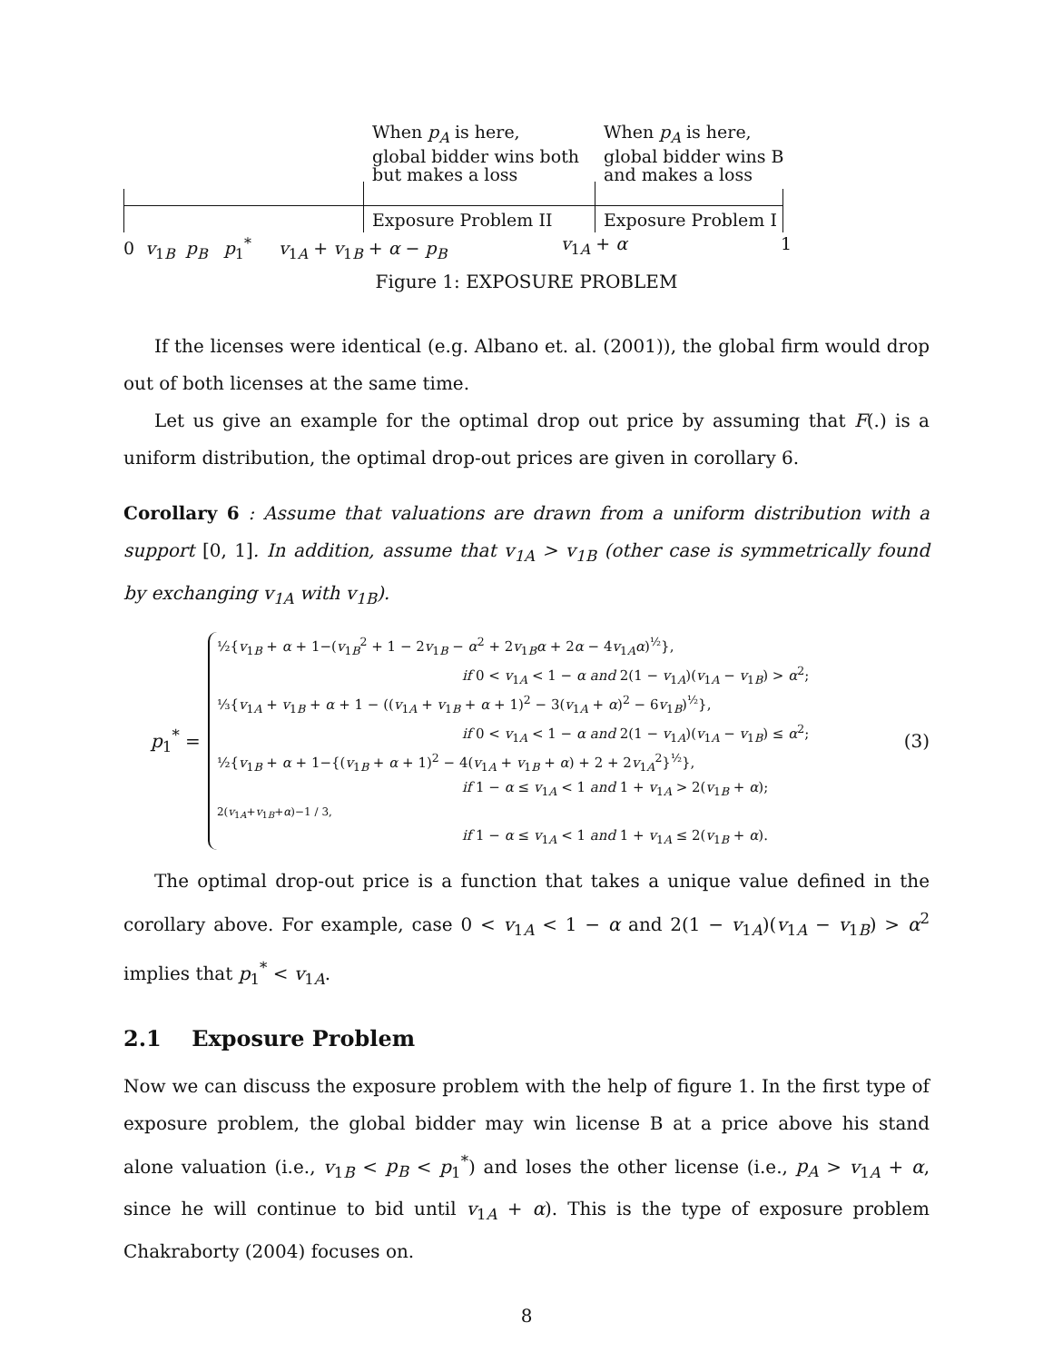When p<sub>A</sub> is here,
global bidder wins both
but makes a loss
When p<sub>A</sub> is here,
global bidder wins B
and makes a loss
Exposure Problem II Exposure Problem I
0 v<sub>1B</sub> p<sub>B</sub> p<sub>1</sub><sup>*</sup> v<sub>1A</sub> + v<sub>1B</sub> + α − p<sub>B</sub>
v<sub>1A</sub> + α 1
Figure 1: EXPOSURE PROBLEM
If the licenses were identical (e.g. Albano et. al. (2001)), the global firm would drop out of both licenses at the same time.
Let us give an example for the optimal drop out price by assuming that F(.) is a uniform distribution, the optimal drop-out prices are given in corollary 6.
Corollary 6 : Assume that valuations are drawn from a uniform distribution with a support [0, 1]. In addition, assume that v<sub>1A</sub> > v<sub>1B</sub> (other case is symmetrically found by exchanging v<sub>1A</sub> with v<sub>1B</sub>).
p<sub>1</sub><sup>*</sup> =
½{v<sub>1B</sub> + α + 1−(v<sub>1B</sub><sup>2</sup> + 1 − 2v<sub>1B</sub> − α<sup>2</sup> + 2v<sub>1B</sub>α + 2α − 4v<sub>1A</sub>α)<sup>½</sup>},
if 0 < v<sub>1A</sub> < 1 − α and 2(1 − v<sub>1A</sub>)(v<sub>1A</sub> − v<sub>1B</sub>) > α<sup>2</sup>;
⅓{v<sub>1A</sub> + v<sub>1B</sub> + α + 1 − ((v<sub>1A</sub> + v<sub>1B</sub> + α + 1)<sup>2</sup> − 3(v<sub>1A</sub> + α)<sup>2</sup> − 6v<sub>1B</sub>)<sup>½</sup>},
if 0 < v<sub>1A</sub> < 1 − α and 2(1 − v<sub>1A</sub>)(v<sub>1A</sub> − v<sub>1B</sub>) ≤ α<sup>2</sup>;
½{v<sub>1B</sub> + α + 1−{(v<sub>1B</sub> + α + 1)<sup>2</sup> − 4(v<sub>1A</sub> + v<sub>1B</sub> + α) + 2 + 2v<sub>1A</sub><sup>2</sup>}<sup>½</sup>},
if 1 − α ≤ v<sub>1A</sub> < 1 and 1 + v<sub>1A</sub> > 2(v<sub>1B</sub> + α);
2(v<sub>1A</sub>+v<sub>1B</sub>+α)−1 / 3,
if 1 − α ≤ v<sub>1A</sub> < 1 and 1 + v<sub>1A</sub> ≤ 2(v<sub>1B</sub> + α).
(3)
The optimal drop-out price is a function that takes a unique value defined in the corollary above. For example, case 0 < v<sub>1A</sub> < 1 − α and 2(1 − v<sub>1A</sub>)(v<sub>1A</sub> − v<sub>1B</sub>) > α<sup>2</sup> implies that p<sub>1</sub><sup>*</sup> < v<sub>1A</sub>.
2.1 Exposure Problem
Now we can discuss the exposure problem with the help of figure 1. In the first type of exposure problem, the global bidder may win license B at a price above his stand alone valuation (i.e., v<sub>1B</sub> < p<sub>B</sub> < p<sub>1</sub><sup>*</sup>) and loses the other license (i.e., p<sub>A</sub> > v<sub>1A</sub> + α, since he will continue to bid until v<sub>1A</sub> + α). This is the type of exposure problem Chakraborty (2004) focuses on.
8